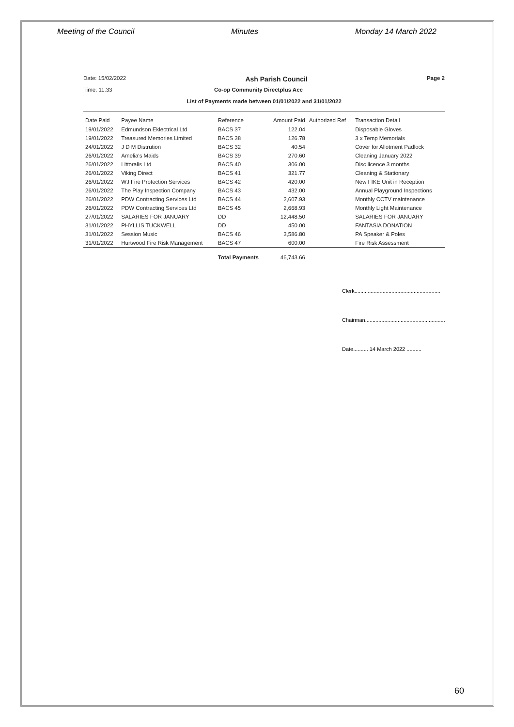Meeting of the Council Minutes Monday 14 March 2022
Date: 15/02/2022 Ash Parish Council Page 2
Time: 11:33 Co-op Community Directplus Acc
List of Payments made between 01/01/2022 and 31/01/2022
| Date Paid | Payee Name | Reference | Amount Paid | Authorized Ref | Transaction Detail |
| --- | --- | --- | --- | --- | --- |
| 19/01/2022 | Edmundson Eklectrical Ltd | BACS 37 | 122.04 | | Disposable Gloves |
| 19/01/2022 | Treasured Memories Limited | BACS 38 | 126.78 | | 3 x Temp Memorials |
| 24/01/2022 | J D M Distrution | BACS 32 | 40.54 | | Cover for Allotment Padlock |
| 26/01/2022 | Amelia's Maids | BACS 39 | 270.60 | | Cleaning January 2022 |
| 26/01/2022 | Littoralis Ltd | BACS 40 | 306.00 | | Disc licence 3 months |
| 26/01/2022 | Viking Direct | BACS 41 | 321.77 | | Cleaning & Stationary |
| 26/01/2022 | WJ Fire Protection Services | BACS 42 | 420.00 | | New FIKE Unit in Reception |
| 26/01/2022 | The Play Inspection Company | BACS 43 | 432.00 | | Annual Playground Inspections |
| 26/01/2022 | PDW Contracting Services Ltd | BACS 44 | 2,607.93 | | Monthly CCTV maintenance |
| 26/01/2022 | PDW Contracting Services Ltd | BACS 45 | 2,668.93 | | Monthly Light Maintenance |
| 27/01/2022 | SALARIES FOR JANUARY | DD | 12,448.50 | | SALARIES FOR JANUARY |
| 31/01/2022 | PHYLLIS TUCKWELL | DD | 450.00 | | FANTASIA DONATION |
| 31/01/2022 | Session Music | BACS 46 | 3,586.80 | | PA Speaker & Poles |
| 31/01/2022 | Hurtwood Fire Risk Management | BACS 47 | 600.00 | | Fire Risk Assessment |
| | | Total Payments | 46,743.66 | | |
Clerk..........................................................
Chairman......................................................
Date.......... 14 March 2022 ..........
60